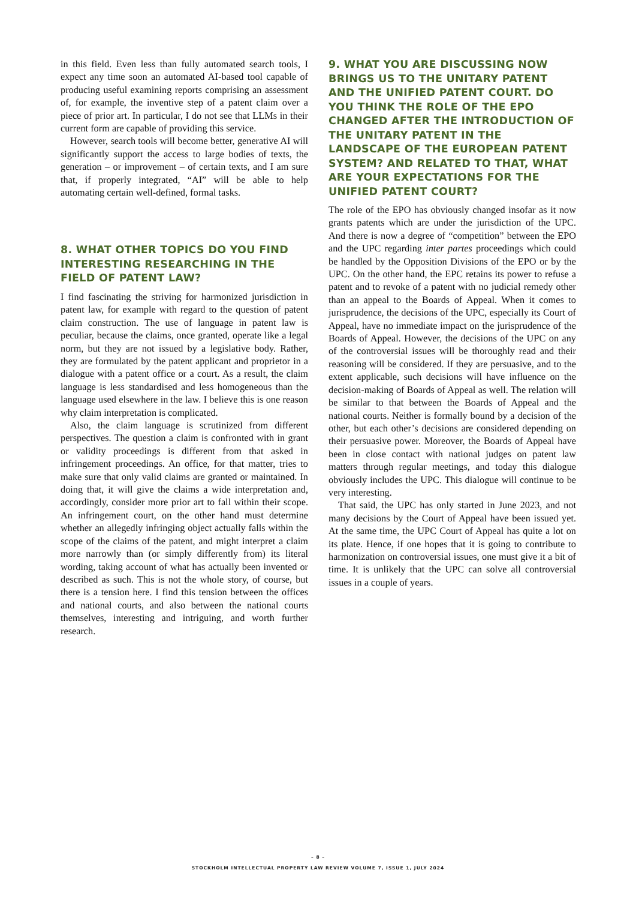in this field. Even less than fully automated search tools, I expect any time soon an automated AI-based tool capable of producing useful examining reports comprising an assessment of, for example, the inventive step of a patent claim over a piece of prior art. In particular, I do not see that LLMs in their current form are capable of providing this service.
However, search tools will become better, generative AI will significantly support the access to large bodies of texts, the generation – or improvement – of certain texts, and I am sure that, if properly integrated, “AI” will be able to help automating certain well-defined, formal tasks.
8. WHAT OTHER TOPICS DO YOU FIND INTERESTING RESEARCHING IN THE FIELD OF PATENT LAW?
I find fascinating the striving for harmonized jurisdiction in patent law, for example with regard to the question of patent claim construction. The use of language in patent law is peculiar, because the claims, once granted, operate like a legal norm, but they are not issued by a legislative body. Rather, they are formulated by the patent applicant and proprietor in a dialogue with a patent office or a court. As a result, the claim language is less standardised and less homogeneous than the language used elsewhere in the law. I believe this is one reason why claim interpretation is complicated.
Also, the claim language is scrutinized from different perspectives. The question a claim is confronted with in grant or validity proceedings is different from that asked in infringement proceedings. An office, for that matter, tries to make sure that only valid claims are granted or maintained. In doing that, it will give the claims a wide interpretation and, accordingly, consider more prior art to fall within their scope. An infringement court, on the other hand must determine whether an allegedly infringing object actually falls within the scope of the claims of the patent, and might interpret a claim more narrowly than (or simply differently from) its literal wording, taking account of what has actually been invented or described as such. This is not the whole story, of course, but there is a tension here. I find this tension between the offices and national courts, and also between the national courts themselves, interesting and intriguing, and worth further research.
9. WHAT YOU ARE DISCUSSING NOW BRINGS US TO THE UNITARY PATENT AND THE UNIFIED PATENT COURT. DO YOU THINK THE ROLE OF THE EPO CHANGED AFTER THE INTRODUCTION OF THE UNITARY PATENT IN THE LANDSCAPE OF THE EUROPEAN PATENT SYSTEM? AND RELATED TO THAT, WHAT ARE YOUR EXPECTATIONS FOR THE UNIFIED PATENT COURT?
The role of the EPO has obviously changed insofar as it now grants patents which are under the jurisdiction of the UPC. And there is now a degree of “competition” between the EPO and the UPC regarding inter partes proceedings which could be handled by the Opposition Divisions of the EPO or by the UPC. On the other hand, the EPC retains its power to refuse a patent and to revoke of a patent with no judicial remedy other than an appeal to the Boards of Appeal. When it comes to jurisprudence, the decisions of the UPC, especially its Court of Appeal, have no immediate impact on the jurisprudence of the Boards of Appeal. However, the decisions of the UPC on any of the controversial issues will be thoroughly read and their reasoning will be considered. If they are persuasive, and to the extent applicable, such decisions will have influence on the decision-making of Boards of Appeal as well. The relation will be similar to that between the Boards of Appeal and the national courts. Neither is formally bound by a decision of the other, but each other’s decisions are considered depending on their persuasive power. Moreover, the Boards of Appeal have been in close contact with national judges on patent law matters through regular meetings, and today this dialogue obviously includes the UPC. This dialogue will continue to be very interesting.
That said, the UPC has only started in June 2023, and not many decisions by the Court of Appeal have been issued yet. At the same time, the UPC Court of Appeal has quite a lot on its plate. Hence, if one hopes that it is going to contribute to harmonization on controversial issues, one must give it a bit of time. It is unlikely that the UPC can solve all controversial issues in a couple of years.
– 8 –
STOCKHOLM INTELLECTUAL PROPERTY LAW REVIEW VOLUME 7, ISSUE 1, JULY 2024